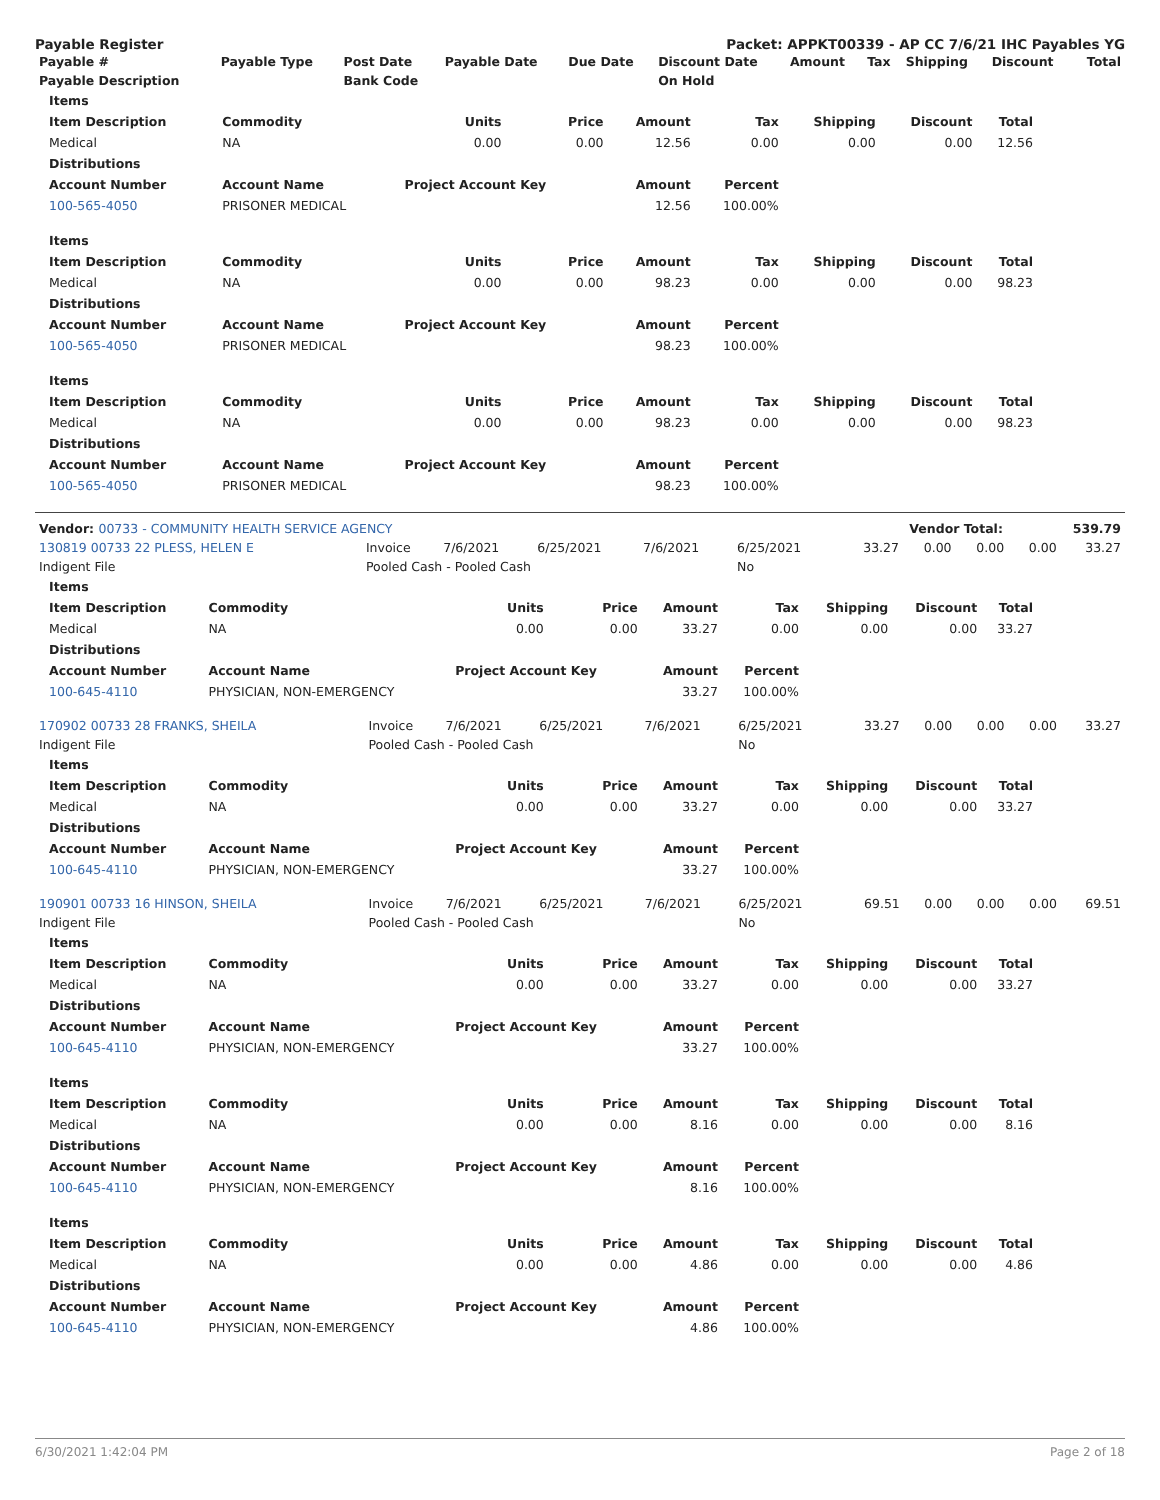Payable Register Packet: APPKT00339 - AP CC 7/6/21 IHC Payables YG
| Payable # | Payable Type | Post Date | Payable Date | Due Date | Discount Date | Amount | Tax | Shipping | Discount | Total |
| --- | --- | --- | --- | --- | --- | --- | --- | --- | --- | --- |
| Payable Description | | Bank Code | | | On Hold | | | | | |
| Items | | | | | | | | |
| --- | --- | --- | --- | --- | --- | --- | --- | --- |
| Item Description | Commodity | Units | Price | Amount | Tax | Shipping | Discount | Total |
| Medical | NA | 0.00 | 0.00 | 12.56 | 0.00 | 0.00 | 0.00 | 12.56 |
| Distributions | | | | | | | | |
| Account Number | Account Name | Project Account Key | | Amount | Percent | | | |
| 100-565-4050 | PRISONER MEDICAL | | | 12.56 | 100.00% | | | |
| Items | | | | | | | | |
| Item Description | Commodity | Units | Price | Amount | Tax | Shipping | Discount | Total |
| Medical | NA | 0.00 | 0.00 | 98.23 | 0.00 | 0.00 | 0.00 | 98.23 |
| Distributions | | | | | | | | |
| Account Number | Account Name | Project Account Key | | Amount | Percent | | | |
| 100-565-4050 | PRISONER MEDICAL | | | 98.23 | 100.00% | | | |
| Items | | | | | | | | |
| Item Description | Commodity | Units | Price | Amount | Tax | Shipping | Discount | Total |
| Medical | NA | 0.00 | 0.00 | 98.23 | 0.00 | 0.00 | 0.00 | 98.23 |
| Distributions | | | | | | | | |
| Account Number | Account Name | Project Account Key | | Amount | Percent | | | |
| 100-565-4050 | PRISONER MEDICAL | | | 98.23 | 100.00% | | | |
| Vendor: 00733 - COMMUNITY HEALTH SERVICE AGENCY | Vendor Total: | 539.79 |
| --- | --- | --- |
| 130819 00733 22 PLESS, HELEN E | Invoice | 7/6/2021 | 6/25/2021 | 7/6/2021 | 6/25/2021 | 33.27 | 0.00 | 0.00 | 0.00 | 33.27 |
| Indigent File | Pooled Cash - Pooled Cash | | | | No | | | | | |
| Items | | | | | | | | |
| --- | --- | --- | --- | --- | --- | --- | --- | --- |
| Item Description | Commodity | Units | Price | Amount | Tax | Shipping | Discount | Total |
| Medical | NA | 0.00 | 0.00 | 33.27 | 0.00 | 0.00 | 0.00 | 33.27 |
| Distributions | | | | | | | | |
| Account Number | Account Name | Project Account Key | | Amount | Percent | | | |
| 100-645-4110 | PHYSICIAN, NON-EMERGENCY | | | 33.27 | 100.00% | | | |
| 170902 00733 28 FRANKS, SHEILA | Invoice | 7/6/2021 | 6/25/2021 | 7/6/2021 | 6/25/2021 | 33.27 | 0.00 | 0.00 | 0.00 | 33.27 |
| Indigent File | Pooled Cash - Pooled Cash | | | | No | | | | | |
| Items | | | | | | | | |
| --- | --- | --- | --- | --- | --- | --- | --- | --- |
| Item Description | Commodity | Units | Price | Amount | Tax | Shipping | Discount | Total |
| Medical | NA | 0.00 | 0.00 | 33.27 | 0.00 | 0.00 | 0.00 | 33.27 |
| Distributions | | | | | | | | |
| Account Number | Account Name | Project Account Key | | Amount | Percent | | | |
| 100-645-4110 | PHYSICIAN, NON-EMERGENCY | | | 33.27 | 100.00% | | | |
| 190901 00733 16 HINSON, SHEILA | Invoice | 7/6/2021 | 6/25/2021 | 7/6/2021 | 6/25/2021 | 69.51 | 0.00 | 0.00 | 0.00 | 69.51 |
| Indigent File | Pooled Cash - Pooled Cash | | | | No | | | | | |
| Items | | | | | | | | |
| --- | --- | --- | --- | --- | --- | --- | --- | --- |
| Item Description | Commodity | Units | Price | Amount | Tax | Shipping | Discount | Total |
| Medical | NA | 0.00 | 0.00 | 33.27 | 0.00 | 0.00 | 0.00 | 33.27 |
| Distributions | | | | | | | | |
| Account Number | Account Name | Project Account Key | | Amount | Percent | | | |
| 100-645-4110 | PHYSICIAN, NON-EMERGENCY | | | 33.27 | 100.00% | | | |
| Items | | | | | | | | |
| Item Description | Commodity | Units | Price | Amount | Tax | Shipping | Discount | Total |
| Medical | NA | 0.00 | 0.00 | 8.16 | 0.00 | 0.00 | 0.00 | 8.16 |
| Distributions | | | | | | | | |
| Account Number | Account Name | Project Account Key | | Amount | Percent | | | |
| 100-645-4110 | PHYSICIAN, NON-EMERGENCY | | | 8.16 | 100.00% | | | |
| Items | | | | | | | | |
| Item Description | Commodity | Units | Price | Amount | Tax | Shipping | Discount | Total |
| Medical | NA | 0.00 | 0.00 | 4.86 | 0.00 | 0.00 | 0.00 | 4.86 |
| Distributions | | | | | | | | |
| Account Number | Account Name | Project Account Key | | Amount | Percent | | | |
| 100-645-4110 | PHYSICIAN, NON-EMERGENCY | | | 4.86 | 100.00% | | | |
6/30/2021 1:42:04 PM Page 2 of 18